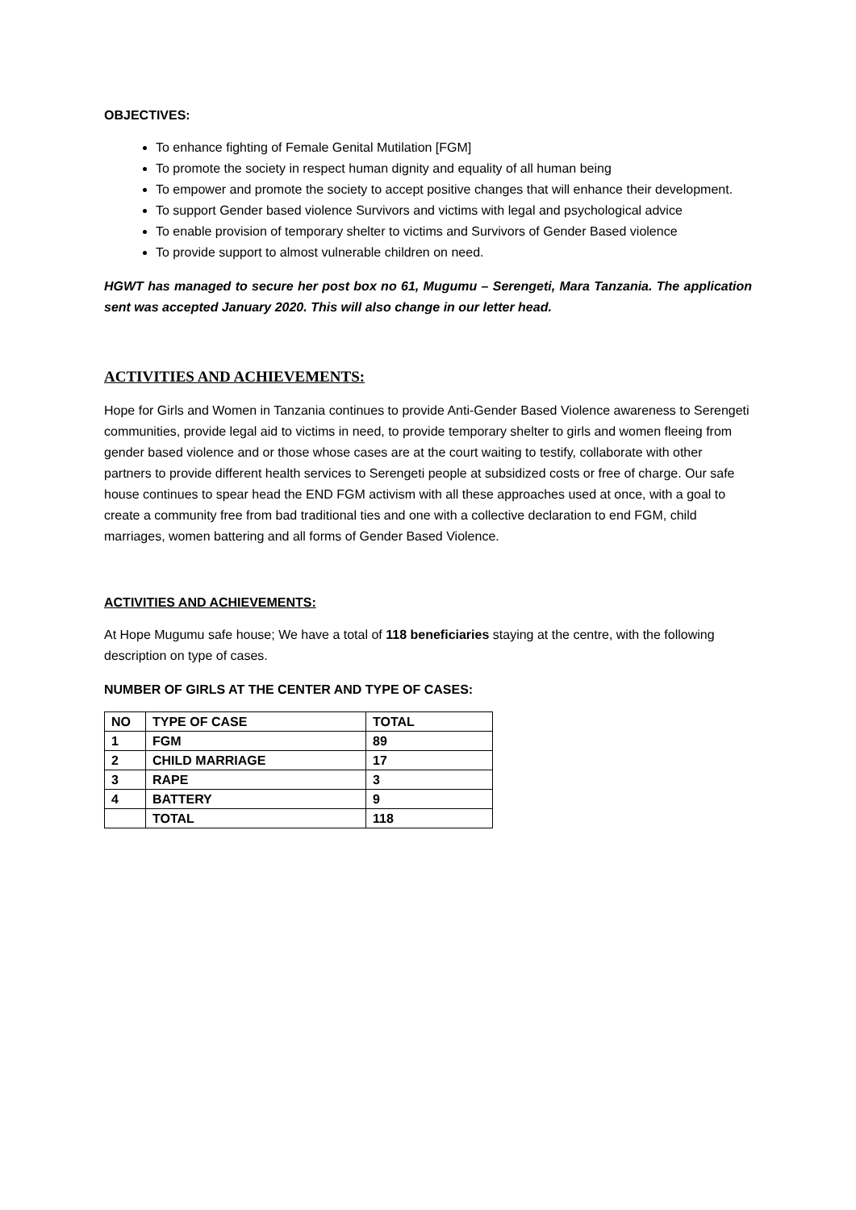OBJECTIVES:
To enhance fighting of Female Genital Mutilation [FGM]
To promote the society in respect human dignity and equality of all human being
To empower and promote the society to accept positive changes that will enhance their development.
To support Gender based violence Survivors and victims with legal and psychological advice
To enable provision of temporary shelter to victims and Survivors of Gender Based violence
To provide support to almost vulnerable children on need.
HGWT has managed to secure her post box no 61, Mugumu – Serengeti, Mara Tanzania. The application sent was accepted January 2020. This will also change in our letter head.
ACTIVITIES AND ACHIEVEMENTS:
Hope for Girls and Women in Tanzania continues to provide Anti-Gender Based Violence awareness to Serengeti communities, provide legal aid to victims in need, to provide temporary shelter to girls and women fleeing from gender based violence and or those whose cases are at the court waiting to testify, collaborate with other partners to provide different health services to Serengeti people at subsidized costs or free of charge. Our safe house continues to spear head the END FGM activism with all these approaches used at once, with a goal to create a community free from bad traditional ties and one with a collective declaration to end FGM, child marriages, women battering and all forms of Gender Based Violence.
ACTIVITIES AND ACHIEVEMENTS:
At Hope Mugumu safe house; We have a total of 118 beneficiaries staying at the centre, with the following description on type of cases.
NUMBER OF GIRLS AT THE CENTER AND TYPE OF CASES:
| NO | TYPE OF CASE | TOTAL |
| 1 | FGM | 89 |
| 2 | CHILD MARRIAGE | 17 |
| 3 | RAPE | 3 |
| 4 | BATTERY | 9 |
| | TOTAL | 118 |